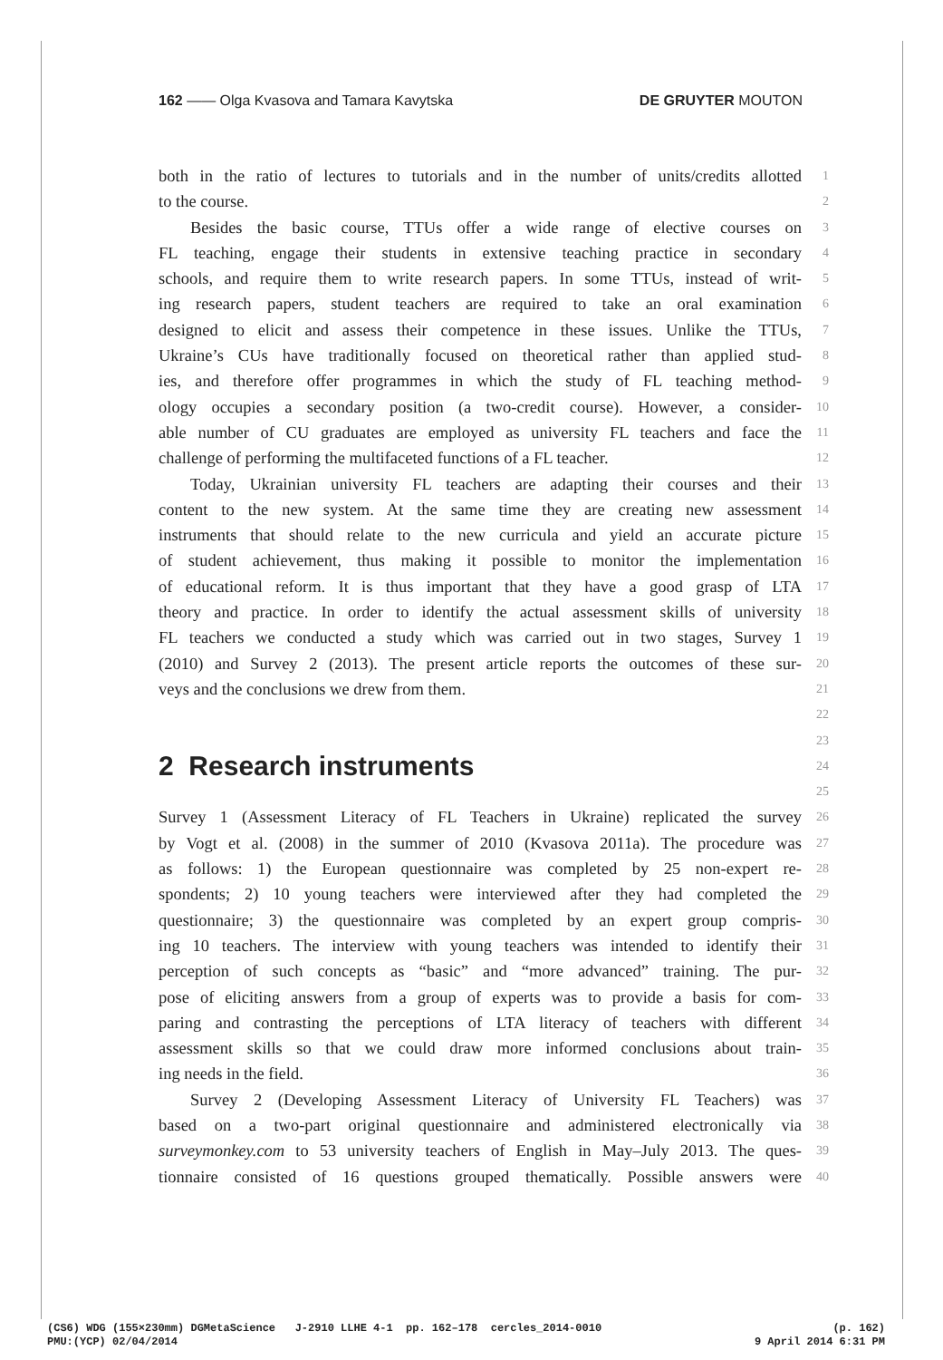162 —— Olga Kvasova and Tamara Kavytska DE GRUYTER MOUTON
both in the ratio of lectures to tutorials and in the number of units/credits allotted 1
to the course. 2
Besides the basic course, TTUs offer a wide range of elective courses on 3
FL teaching, engage their students in extensive teaching practice in secondary 4
schools, and require them to write research papers. In some TTUs, instead of writ- 5
ing research papers, student teachers are required to take an oral examination 6
designed to elicit and assess their competence in these issues. Unlike the TTUs, 7
Ukraine’s CUs have traditionally focused on theoretical rather than applied stud- 8
ies, and therefore offer programmes in which the study of FL teaching method- 9
ology occupies a secondary position (a two-credit course). However, a consider- 10
able number of CU graduates are employed as university FL teachers and face the 11
challenge of performing the multifaceted functions of a FL teacher. 12
Today, Ukrainian university FL teachers are adapting their courses and their 13
content to the new system. At the same time they are creating new assessment 14
instruments that should relate to the new curricula and yield an accurate picture 15
of student achievement, thus making it possible to monitor the implementation 16
of educational reform. It is thus important that they have a good grasp of LTA 17
theory and practice. In order to identify the actual assessment skills of university 18
FL teachers we conducted a study which was carried out in two stages, Survey 1 19
(2010) and Survey 2 (2013). The present article reports the outcomes of these sur- 20
veys and the conclusions we drew from them. 21
22
23
2 Research instruments
24
25
Survey 1 (Assessment Literacy of FL Teachers in Ukraine) replicated the survey 26
by Vogt et al. (2008) in the summer of 2010 (Kvasova 2011a). The procedure was 27
as follows: 1) the European questionnaire was completed by 25 non-expert re- 28
spondents; 2) 10 young teachers were interviewed after they had completed the 29
questionnaire; 3) the questionnaire was completed by an expert group compris- 30
ing 10 teachers. The interview with young teachers was intended to identify their 31
perception of such concepts as “basic” and “more advanced” training. The pur- 32
pose of eliciting answers from a group of experts was to provide a basis for com- 33
paring and contrasting the perceptions of LTA literacy of teachers with different 34
assessment skills so that we could draw more informed conclusions about train- 35
ing needs in the field. 36
Survey 2 (Developing Assessment Literacy of University FL Teachers) was 37
based on a two-part original questionnaire and administered electronically via 38
surveymonkey.com to 53 university teachers of English in May–July 2013. The ques- 39
tionnaire consisted of 16 questions grouped thematically. Possible answers were 40
(CS6) WDG (155×230mm) DGMetaScience J-2910 LLHE 4-1 pp. 162–178 cercles_2014-0010 (p. 162)
PMU:(YCP) 02/04/2014 9 April 2014 6:31 PM